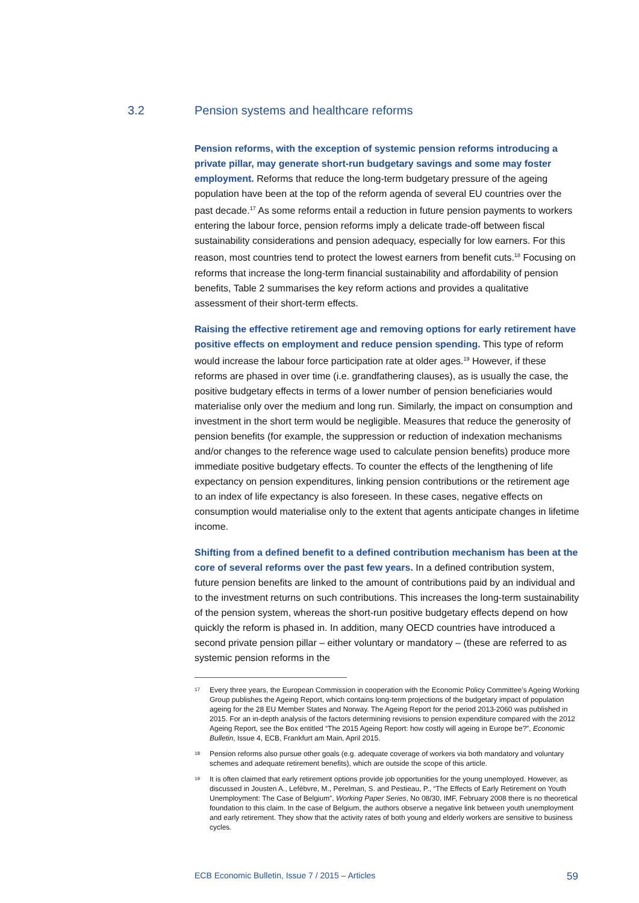3.2 Pension systems and healthcare reforms
Pension reforms, with the exception of systemic pension reforms introducing a private pillar, may generate short-run budgetary savings and some may foster employment. Reforms that reduce the long-term budgetary pressure of the ageing population have been at the top of the reform agenda of several EU countries over the past decade.<sup>17</sup> As some reforms entail a reduction in future pension payments to workers entering the labour force, pension reforms imply a delicate trade-off between fiscal sustainability considerations and pension adequacy, especially for low earners. For this reason, most countries tend to protect the lowest earners from benefit cuts.<sup>18</sup> Focusing on reforms that increase the long-term financial sustainability and affordability of pension benefits, Table 2 summarises the key reform actions and provides a qualitative assessment of their short-term effects.
Raising the effective retirement age and removing options for early retirement have positive effects on employment and reduce pension spending. This type of reform would increase the labour force participation rate at older ages.<sup>19</sup> However, if these reforms are phased in over time (i.e. grandfathering clauses), as is usually the case, the positive budgetary effects in terms of a lower number of pension beneficiaries would materialise only over the medium and long run. Similarly, the impact on consumption and investment in the short term would be negligible. Measures that reduce the generosity of pension benefits (for example, the suppression or reduction of indexation mechanisms and/or changes to the reference wage used to calculate pension benefits) produce more immediate positive budgetary effects. To counter the effects of the lengthening of life expectancy on pension expenditures, linking pension contributions or the retirement age to an index of life expectancy is also foreseen. In these cases, negative effects on consumption would materialise only to the extent that agents anticipate changes in lifetime income.
Shifting from a defined benefit to a defined contribution mechanism has been at the core of several reforms over the past few years. In a defined contribution system, future pension benefits are linked to the amount of contributions paid by an individual and to the investment returns on such contributions. This increases the long-term sustainability of the pension system, whereas the short-run positive budgetary effects depend on how quickly the reform is phased in. In addition, many OECD countries have introduced a second private pension pillar – either voluntary or mandatory – (these are referred to as systemic pension reforms in the
<sup>17</sup>
Every three years, the European Commission in cooperation with the Economic Policy Committee’s Ageing Working Group publishes the Ageing Report, which contains long-term projections of the budgetary impact of population ageing for the 28 EU Member States and Norway. The Ageing Report for the period 2013-2060 was published in 2015. For an in-depth analysis of the factors determining revisions to pension expenditure compared with the 2012 Ageing Report, see the Box entitled “The 2015 Ageing Report: how costly will ageing in Europe be?”, Economic Bulletin, Issue 4, ECB, Frankfurt am Main, April 2015.
<sup>18</sup>
Pension reforms also pursue other goals (e.g. adequate coverage of workers via both mandatory and voluntary schemes and adequate retirement benefits), which are outside the scope of this article.
<sup>19</sup>
It is often claimed that early retirement options provide job opportunities for the young unemployed. However, as discussed in Jousten A., Lefèbvre, M., Perelman, S. and Pestieau, P., “The Effects of Early Retirement on Youth Unemployment: The Case of Belgium”, Working Paper Series, No 08/30, IMF, February 2008 there is no theoretical foundation to this claim. In the case of Belgium, the authors observe a negative link between youth unemployment and early retirement. They show that the activity rates of both young and elderly workers are sensitive to business cycles.
ECB Economic Bulletin, Issue 7 / 2015 – Articles 59